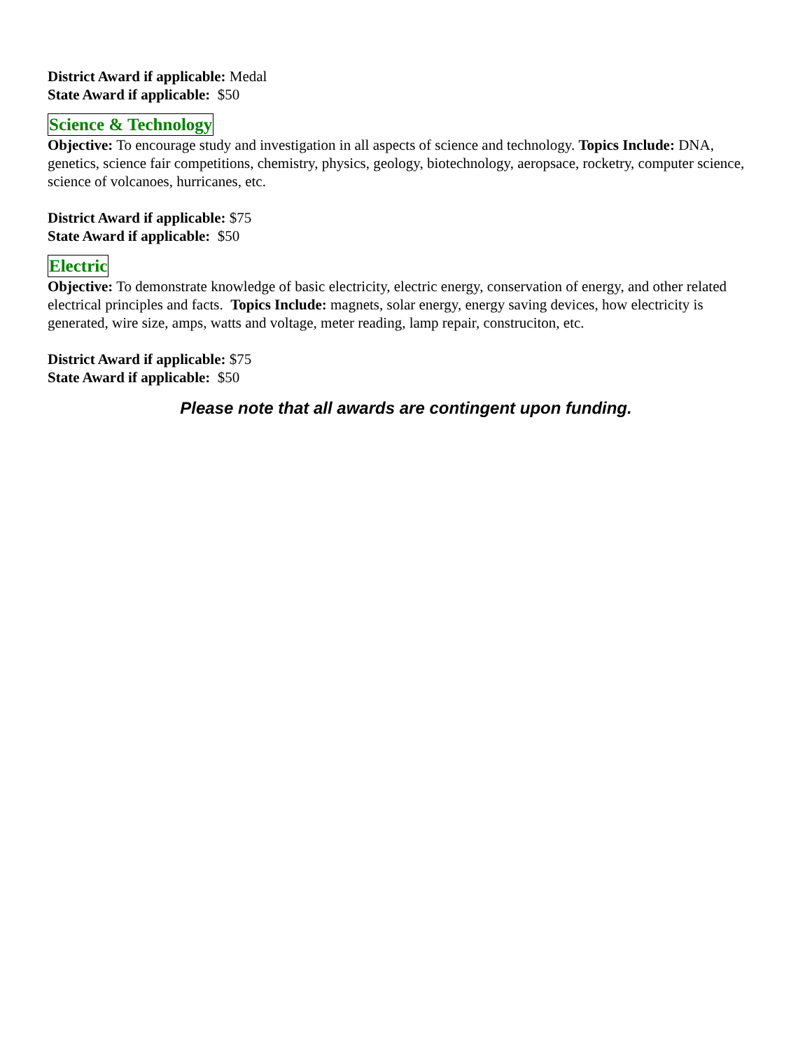District Award if applicable: Medal
State Award if applicable: $50
Science & Technology
Objective: To encourage study and investigation in all aspects of science and technology. Topics Include: DNA, genetics, science fair competitions, chemistry, physics, geology, biotechnology, aeropsace, rocketry, computer science, science of volcanoes, hurricanes, etc.
District Award if applicable: $75
State Award if applicable: $50
Electric
Objective: To demonstrate knowledge of basic electricity, electric energy, conservation of energy, and other related electrical principles and facts. Topics Include: magnets, solar energy, energy saving devices, how electricity is generated, wire size, amps, watts and voltage, meter reading, lamp repair, construciton, etc.
District Award if applicable: $75
State Award if applicable: $50
Please note that all awards are contingent upon funding.